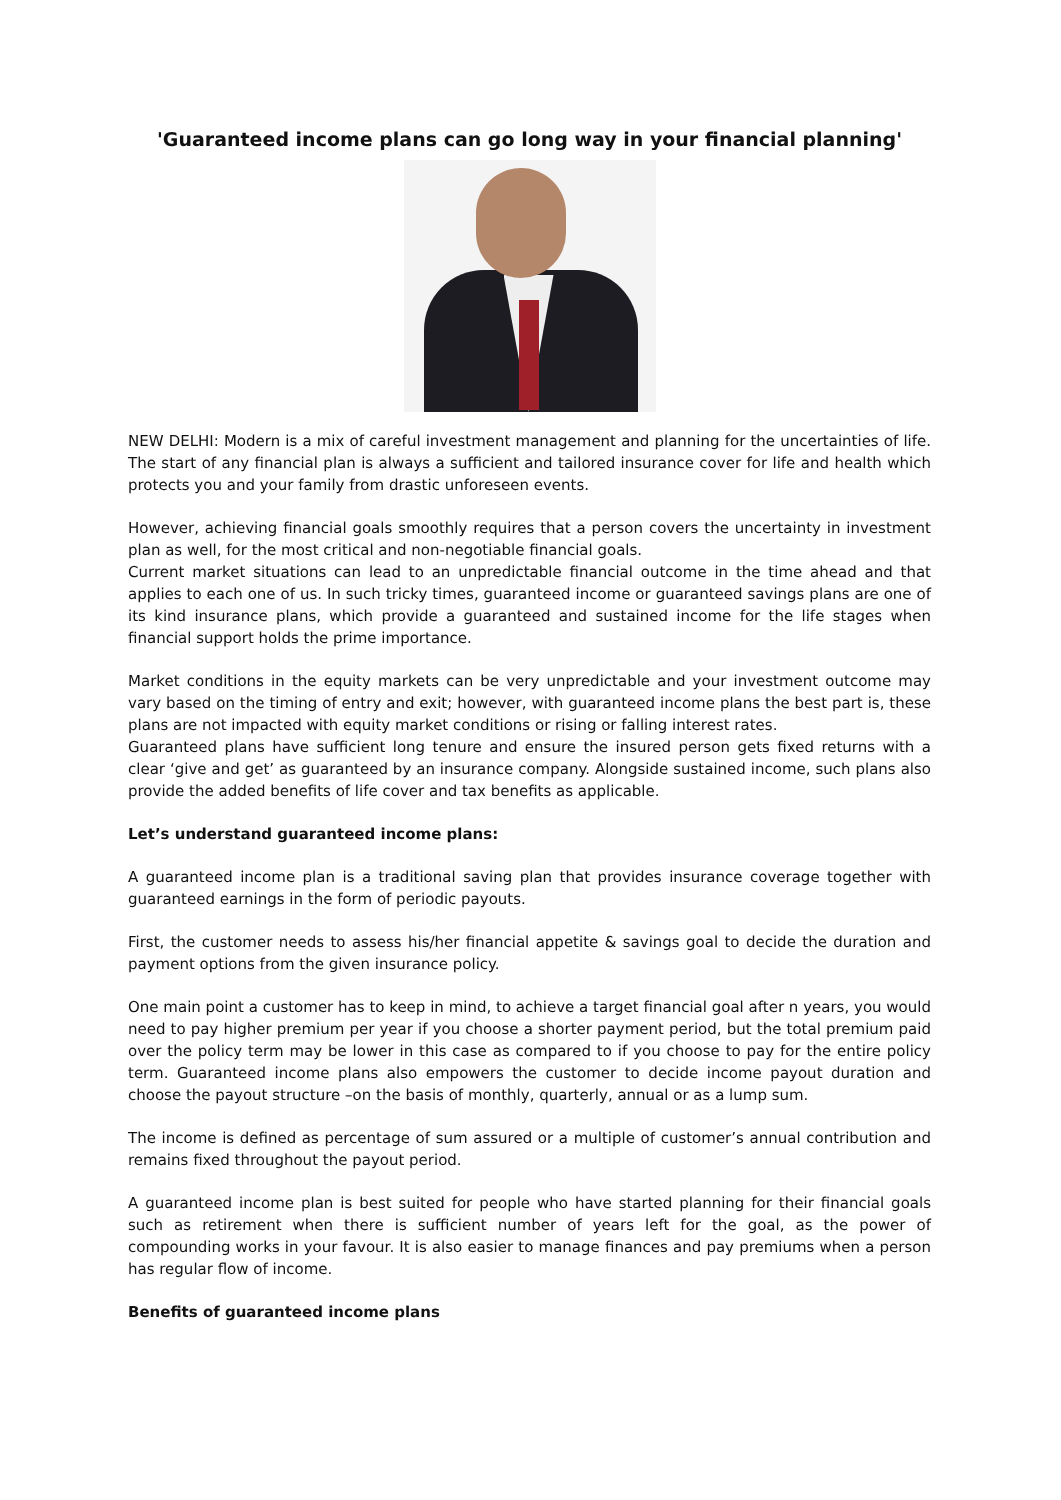'Guaranteed income plans can go long way in your financial planning'
NEW DELHI: Modern is a mix of careful investment management and planning for the uncertainties of life. The start of any financial plan is always a sufficient and tailored insurance cover for life and health which protects you and your family from drastic unforeseen events.
However, achieving financial goals smoothly requires that a person covers the uncertainty in investment plan as well, for the most critical and non-negotiable financial goals.
Current market situations can lead to an unpredictable financial outcome in the time ahead and that applies to each one of us. In such tricky times, guaranteed income or guaranteed savings plans are one of its kind insurance plans, which provide a guaranteed and sustained income for the life stages when financial support holds the prime importance.
Market conditions in the equity markets can be very unpredictable and your investment outcome may vary based on the timing of entry and exit; however, with guaranteed income plans the best part is, these plans are not impacted with equity market conditions or rising or falling interest rates.
Guaranteed plans have sufficient long tenure and ensure the insured person gets fixed returns with a clear ‘give and get’ as guaranteed by an insurance company. Alongside sustained income, such plans also provide the added benefits of life cover and tax benefits as applicable.
Let’s understand guaranteed income plans:
A guaranteed income plan is a traditional saving plan that provides insurance coverage together with guaranteed earnings in the form of periodic payouts.
First, the customer needs to assess his/her financial appetite & savings goal to decide the duration and payment options from the given insurance policy.
One main point a customer has to keep in mind, to achieve a target financial goal after n years, you would need to pay higher premium per year if you choose a shorter payment period, but the total premium paid over the policy term may be lower in this case as compared to if you choose to pay for the entire policy term. Guaranteed income plans also empowers the customer to decide income payout duration and choose the payout structure –on the basis of monthly, quarterly, annual or as a lump sum.
The income is defined as percentage of sum assured or a multiple of customer’s annual contribution and remains fixed throughout the payout period.
A guaranteed income plan is best suited for people who have started planning for their financial goals such as retirement when there is sufficient number of years left for the goal, as the power of compounding works in your favour. It is also easier to manage finances and pay premiums when a person has regular flow of income.
Benefits of guaranteed income plans